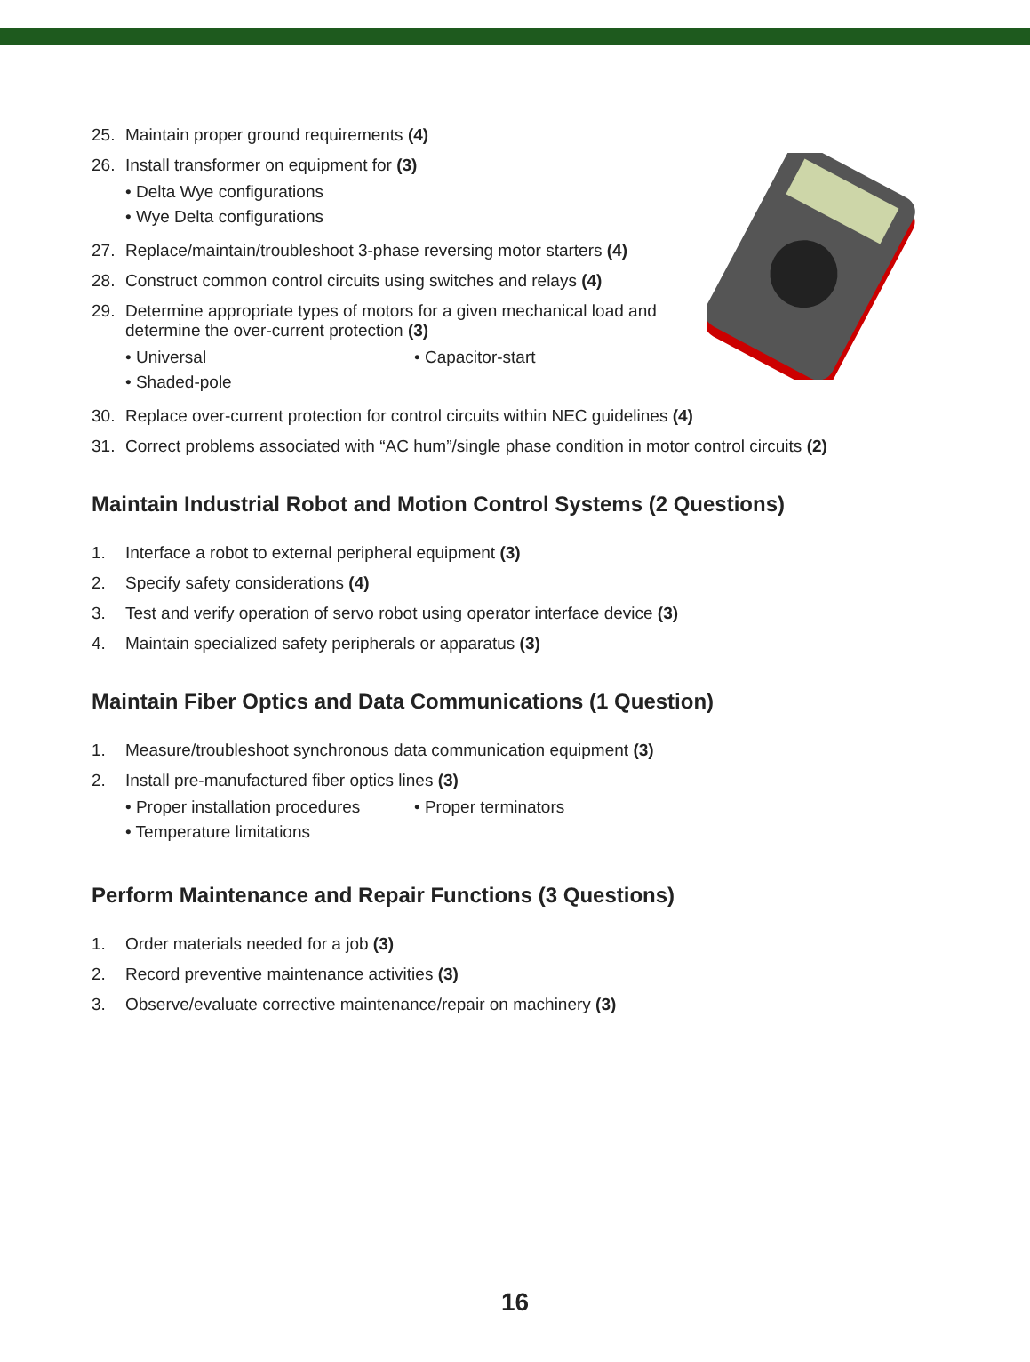25. Maintain proper ground requirements (4)
26. Install transformer on equipment for (3)
• Delta Wye configurations
• Wye Delta configurations
27. Replace/maintain/troubleshoot 3-phase reversing motor starters (4)
28. Construct common control circuits using switches and relays (4)
29. Determine appropriate types of motors for a given mechanical load and determine the over-current protection (3)
• Universal
• Capacitor-start
• Shaded-pole
30. Replace over-current protection for control circuits within NEC guidelines (4)
31. Correct problems associated with “AC hum”/single phase condition in motor control circuits (2)
Maintain Industrial Robot and Motion Control Systems (2 Questions)
1. Interface a robot to external peripheral equipment (3)
2. Specify safety considerations (4)
3. Test and verify operation of servo robot using operator interface device (3)
4. Maintain specialized safety peripherals or apparatus (3)
Maintain Fiber Optics and Data Communications (1 Question)
1. Measure/troubleshoot synchronous data communication equipment (3)
2. Install pre-manufactured fiber optics lines (3)
• Proper installation procedures
• Proper terminators
• Temperature limitations
Perform Maintenance and Repair Functions (3 Questions)
1. Order materials needed for a job (3)
2. Record preventive maintenance activities (3)
3. Observe/evaluate corrective maintenance/repair on machinery (3)
16